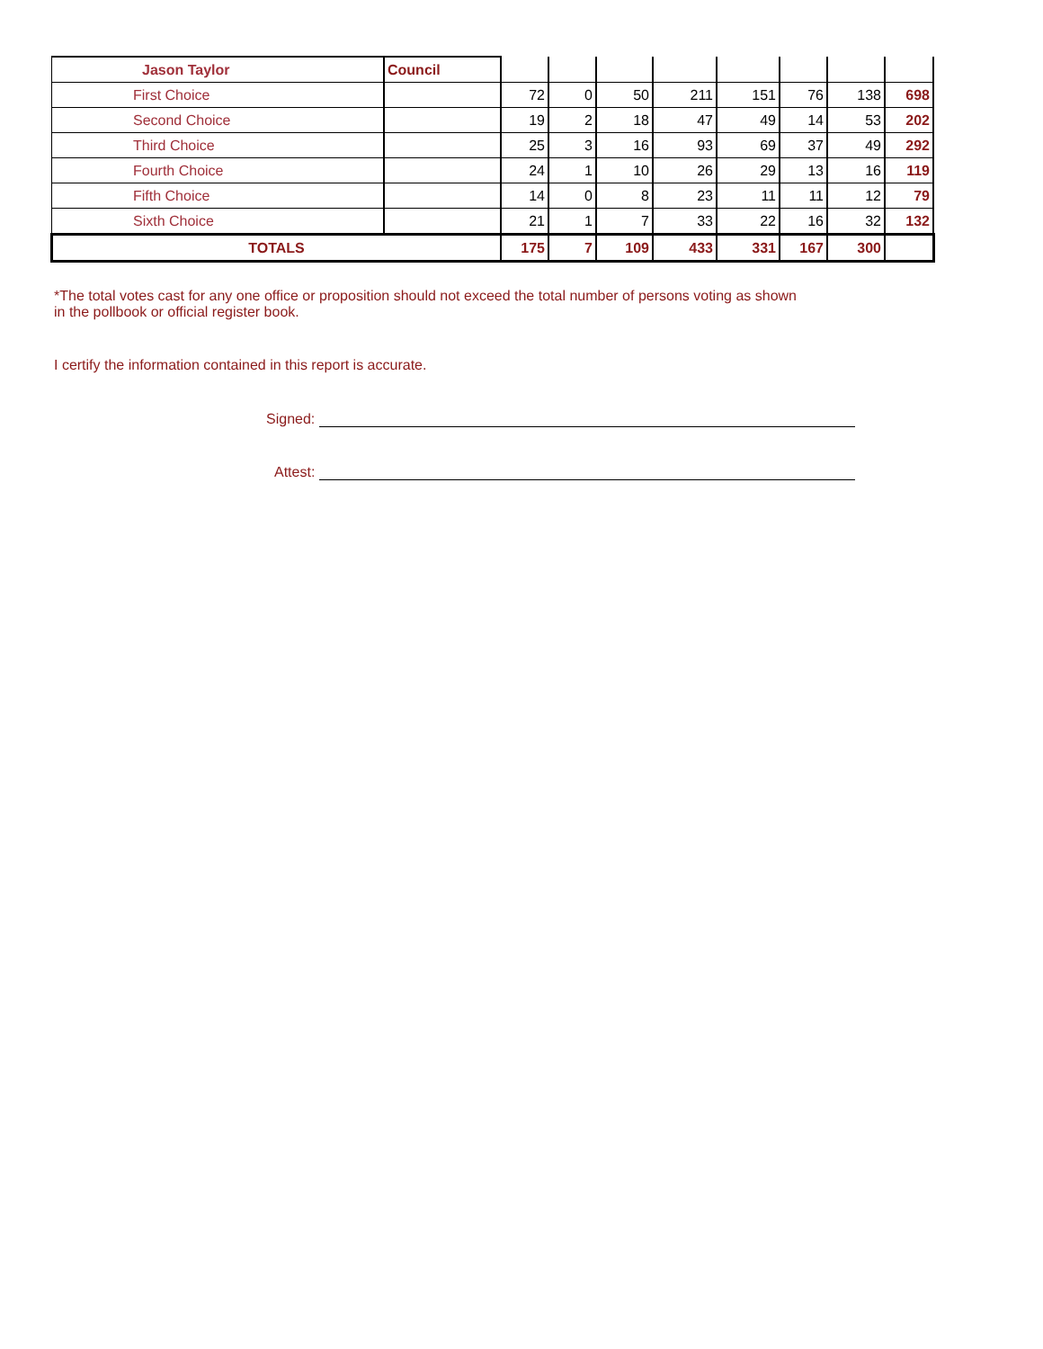| Jason Taylor | Council | | | | | | | | |
| First Choice | | 72 | 0 | 50 | 211 | 151 | 76 | 138 | 698 |
| Second Choice | | 19 | 2 | 18 | 47 | 49 | 14 | 53 | 202 |
| Third Choice | | 25 | 3 | 16 | 93 | 69 | 37 | 49 | 292 |
| Fourth Choice | | 24 | 1 | 10 | 26 | 29 | 13 | 16 | 119 |
| Fifth Choice | | 14 | 0 | 8 | 23 | 11 | 11 | 12 | 79 |
| Sixth Choice | | 21 | 1 | 7 | 33 | 22 | 16 | 32 | 132 |
| TOTALS | | 175 | 7 | 109 | 433 | 331 | 167 | 300 | |
*The total votes cast for any one office or proposition should not exceed the total number of persons voting as shown
in the pollbook or official register book.
I certify the information contained in this report is accurate.
Signed:
Attest: